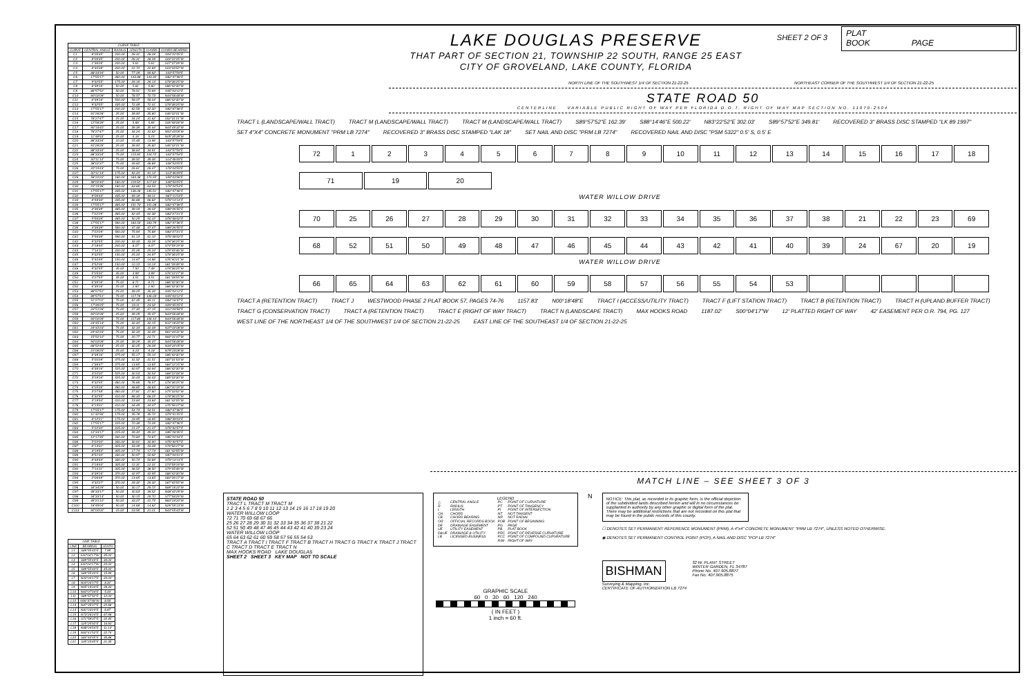| CURVE TABLE | | | | | |
| --- | --- | --- | --- | --- | --- |
| CURVE | CENTRAL ANGLE | RADIUS | LENGTH | CHORD | CHORD BEARING |
| C1 | 8°06'35" | 200.00' | 28.31' | 28.28' | N04°22'05"E |
| C2 | 8°06'35" | 200.00' | 28.31' | 28.28' | S04°22'05"W |
| C3 | 1°36'26" | 200.00' | 5.61' | 5.61' | S07°37'09"W |
| C4 | 6°30'08" | 200.00' | 22.70' | 22.69' | S03°33'52"W |
| C5 | 88°33'34" | 50.00' | 77.28' | 69.82' | S43°57'59"E |
| C6 | 17°55'17" | 460.00' | 143.88' | 143.30' | N82°47'36"E |
| C7 | 9°32'55" | 175.00' | 29.16' | 29.13' | S78°36'25"W |
| C8 | 6°39'16" | 50.00' | 5.81' | 5.80' | S86°42'30"W |
| C9 | 89°57'52" | 50.00' | 78.51' | 70.69' | N45°03'12"E |
| C10 | 90°02'09" | 50.00' | 78.57' | 70.73' | N44°56'48"W |
| C11 | 6°39'16" | 500.00' | 58.07' | 58.04' | S86°42'30"W |
| C12 | 9°32'55" | 435.00' | 72.49' | 72.41' | S78°36'25"W |
| C13 | 17°55'17" | 200.00' | 62.56' | 62.30' | N82°47'36"E |
| C14 | 91°26'26" | 25.00' | 39.90' | 35.80' | S46°02'01"W |
| C15 | 78°27'47" | 25.00' | 34.24' | 31.62' | S52°31'21"W |
| C16 | 12°58'39" | 25.00' | 5.66' | 5.65' | S06°48'08"W |
| C17 | 90°16'40" | 25.00' | 39.39' | 35.44' | N44°49'32"W |
| C18 | 78°27'47" | 25.00' | 34.24' | 31.62' | N50°43'59"W |
| C19 | 11°48'53" | 25.00' | 5.16' | 5.15' | N05°35'39"W |
| C20 | 88°33'34" | 10.00' | 15.46' | 13.96' | S43°57'59"E |
| C21 | 91°26'26" | 25.00' | 39.90' | 35.80' | S46°02'01"W |
| C22 | 88°33'34" | 25.00' | 38.64' | 34.91' | S43°57'59"E |
| C23 | 88°33'34" | 75.00' | 115.92' | 104.72' | S43°57'59"E |
| C24 | 30°11'14" | 75.00' | 39.52' | 39.06' | S14°46'49"E |
| C25 | 38°02'37" | 75.00' | 49.80' | 48.89' | S48°53'45"E |
| C26 | 20°19'43" | 75.00' | 26.61' | 26.47' | S78°04'55"E |
| C27 | 30°11'14" | 175.00' | 92.20' | 91.14' | S14°46'49"E |
| C28 | 58°22'20" | 180.00' | 183.38' | 175.55' | S59°03'36"E |
| C29 | 38°02'40" | 180.00' | 119.52' | 117.33' | S48°53'45"E |
| C30 | 20°19'36" | 180.02' | 63.86' | 63.53' | S78°04'53"E |
| C31 | 17°55'17" | 435.00' | 136.06' | 135.51' | N82°47'36"E |
| C32 | 9°06'43" | 435.00' | 69.18' | 69.11' | N87°11'53"E |
| C33 | 8°48'34" | 435.00' | 66.88' | 66.82' | N78°14'14"E |
| C34 | 17°55'17" | 485.00' | 151.70' | 151.08' | N82°47'36"E |
| C35 | 4°36'39" | 485.00' | 39.03' | 39.02' | N89°26'55"E |
| C36 | 7°22'29" | 485.00' | 62.43' | 62.38' | N83°27'21"E |
| C37 | 5°56'09" | 485.00' | 50.25' | 50.22' | N76°48'02"E |
| C38 | 17°55'17" | 590.00' | 184.54' | 183.79' | N82°47'36"E |
| C39 | 4°36'39" | 590.00' | 47.48' | 47.47' | N89°26'55"E |
| C40 | 7°22'29" | 590.00' | 75.94' | 75.89' | N83°27'21"E |
| C41 | 5°56'09" | 590.00' | 61.13' | 61.10' | N76°48'02"E |
| C42 | 9°32'55" | 200.00' | 33.33' | 33.29' | S78°36'25"W |
| C43 | 2°18'44" | 200.00' | 8.07' | 8.07' | S74°59'19"W |
| C44 | 7°14'11" | 200.00' | 25.26' | 25.24' | S79°45'46"W |
| C45 | 9°32'55" | 150.00' | 25.00' | 24.97' | S78°36'25"W |
| C46 | 5°40'49" | 150.00' | 14.87' | 14.86' | S76°40'21"W |
| C47 | 3°52'06" | 150.00' | 10.13' | 10.13' | S81°26'49"W |
| C48 | 9°32'55" | 45.00' | 7.50' | 7.49' | S78°36'25"W |
| C49 | 5°05'00" | 45.00' | 3.99' | 3.99' | S76°22'27"W |
| C50 | 4°27'55" | 45.00' | 3.51' | 3.51' | S81°08'55"W |
| C51 | 6°39'16" | 75.00' | 8.71' | 8.71' | S86°42'30"W |
| C52 | 6°39'16" | 25.00' | 2.90' | 2.90' | S86°42'30"W |
| C53 | 89°57'52" | 25.00' | 39.25' | 35.34' | N45°03'12"E |
| C54 | 89°57'51" | 75.00' | 117.76' | 106.03' | N45°03'12"E |
| C55 | 51°27'01" | 75.00' | 67.35' | 65.11' | N64°18'37"E |
| C56 | 17°39'25" | 75.00' | 23.11' | 23.02' | N29°45'25"E |
| C57 | 20°51'26" | 75.00' | 27.30' | 27.15' | N10°29'59"E |
| C58 | 90°02'09" | 25.00' | 39.29' | 35.37' | N44°56'48"W |
| C59 | 90°02'09" | 75.00' | 117.86' | 106.10' | N44°56'48"W |
| C60 | 24°45'13" | 75.00' | 32.40' | 32.15' | N12°18'20"W |
| C61 | 24°42'23" | 75.00' | 32.34' | 32.09' | N37°02'08"W |
| C62 | 24°42'23" | 75.00' | 32.34' | 32.09' | N61°44'31"W |
| C63 | 15°52'10" | 75.00' | 20.77' | 20.71' | N82°01'47"W |
| C64 | 90°02'09" | 25.00' | 39.29' | 35.37' | N44°56'48"W |
| C65 | 68°52'44" | 25.00' | 30.05' | 28.28' | N34°22'05"W |
| C66 | 21°09'25" | 25.00' | 9.23' | 9.18' | N79°23'09"W |
| C67 | 6°39'16" | 475.00' | 55.17' | 55.14' | S86°42'30"W |
| C68 | 5°00'29" | 475.00' | 41.52' | 41.51' | S87°31'53"W |
| C69 | 1°38'47" | 475.00' | 13.65' | 13.65' | S84°12'15"W |
| C70 | 6°39'16" | 525.00' | 60.97' | 60.94' | S86°42'30"W |
| C71 | 3°20'00" | 525.00' | 30.54' | 30.54' | S88°22'08"W |
| C72 | 3°19'16" | 525.00' | 30.43' | 30.43' | S85°02'30"W |
| C73 | 9°32'55" | 460.00' | 76.66' | 76.57' | S78°36'25"W |
| C74 | 6°05'06" | 460.00' | 48.85' | 48.83' | S80°20'19"W |
| C75 | 3°27'49" | 460.00' | 27.81' | 27.80' | S75°33'52"W |
| C76 | 9°32'55" | 410.00' | 68.33' | 68.25' | S78°36'25"W |
| C77 | 3°19'54" | 410.00' | 23.84' | 23.84' | S81°42'55"W |
| C78 | 6°13'01" | 410.00' | 44.49' | 44.47' | S76°56'27"W |
| C79 | 17°55'17" | 175.00' | 54.74' | 54.51' | N82°47'36"E |
| C80 | 11°42'56" | 175.00' | 35.78' | 35.72' | N79°41'25"E |
| C81 | 6°12'21" | 175.00' | 18.95' | 18.95' | N88°39'03"E |
| C82 | 17°55'17" | 225.00' | 70.38' | 70.09' | N82°47'36"E |
| C83 | 5°22'00" | 225.00' | 21.07' | 21.07' | N76°30'57"E |
| C84 | 12°33'17" | 225.00' | 49.30' | 49.20' | N85°28'35"E |
| C85 | 12°17'35" | 330.00' | 70.80' | 70.67' | N85°20'44"E |
| C86 | 5°22'00" | 330.00' | 30.91' | 30.90' | N76°30'57"E |
| C87 | 6°13'01" | 305.00' | 33.09' | 33.08' | S76°56'27"W |
| C88 | 3°19'54" | 305.00' | 17.74' | 17.73' | S81°42'55"W |
| C89 | 8°51'00" | 330.00' | 50.97' | 50.92' | N87°04'01"E |
| C90 | 8°48'34" | 330.00' | 50.74' | 50.69' | N78°14'14"E |
| C91 | 2°18'44" | 305.00' | 12.31' | 12.31' | S74°59'19"W |
| C92 | 7°14'11" | 305.00' | 38.52' | 38.50' | S79°45'46"W |
| C93 | 6°39'16" | 370.00' | 42.97' | 42.95' | S86°42'30"W |
| C94 | 2°06'49" | 370.00' | 13.65' | 13.65' | S84°26'17"W |
| C95 | 4°32'27" | 370.00' | 29.32' | 29.32' | S87°45'55"W |
| C96 | 34°34'29" | 50.00' | 30.17' | 29.72' | N89°16'22"W |
| C97 | 46°33'17" | 50.00' | 40.63' | 39.52' | N48°42'29"W |
| C98 | 34°33'13" | 50.00' | 30.15' | 29.70' | S77°58'29"W |
| C99 | 49°21'10" | 50.00' | 43.07' | 41.75' | N60°04'20"W |
| C100 | 16°49'04" | 50.00' | 14.68' | 14.62' | N26°59'13"W |
| C113 | 90°00'00" | 15.00' | 23.56' | 21.21' | N44°55'43"W |
| LINE TABLE | | |
| --- | --- | --- |
| LINE | BEARING | LENTH |
| L1 | S89°55'43"E | 7.99' |
| L2 | S00°04'17"W | 35.00' |
| L3 | S89°55'43"E | 30.00' |
| L4 | S00°04'17"W | 20.00' |
| L5 | S89°55'43"E | 45.00' |
| L6 | S89°55'43"E | 15.99' |
| L7 | N00°04'17"E | 20.00' |
| L8 | N00°04'17"E | 8.31' |
| L9 | N65°19'04"E | 28.40' |
| L10 | N60°07'34"E | 5.00' |
| L11 | S89°57'52"E | 12.00' |
| L12 | N06°37'08"W | 8.56' |
| L13 | N87°35'07"E | 22.68' |
| L14 | N81°03'24"E | 6.87' |
| L15 | N73°26'24"E | 67.98' |
| L16 | S71°59'07"E | 22.45' |
| L17 | S25°25'50"E | 16.90' |
| L18 | N88°04'54"E | 11.10' |
| L19 | N60°41'52"E | 22.74' |
| L20 | S84°44'55"E | 36.88' |
| L21 | S35°23'45"E | 21.35' |
LAKE DOUGLAS PRESERVE
THAT PART OF SECTION 21, TOWNSHIP 22 SOUTH, RANGE 25 EAST
CITY OF GROVELAND, LAKE COUNTY, FLORIDA
SHEET 2 OF 3
PLAT
BOOK PAGE
NORTH LINE OF THE SOUTHWEST 1/4 OF SECTION 21-22-25 NORTHEAST CORNER OF THE SOUTHWEST 1/4 OF SECTION 21-22-25
STATE ROAD 50
CENTERLINE VARIABLE PUBLIC RIGHT OF WAY PER FLORIDA D.O.T. RIGHT OF WAY MAP SECTION NO. 11070-2504
TRACT L (LANDSCAPE/WALL TRACT) TRACT M (LANDSCAPE/WALL TRACT) TRACT M (LANDSCAPE/WALL TRACT) S89°57'52"E 162.39' S88°14'46"E 500.22' N83°22'52"E 302.03' S89°57'52"E 349.81' RECOVERED 3" BRASS DISC STAMPED "LK 89 1997" SET 4"X4" CONCRETE MONUMENT "PRM LB 7274" RECOVERED 3" BRASS DISC STAMPED "LAK 18" SET NAIL AND DISC "PRM LB 7274" RECOVERED NAIL AND DISC "PSM 5322" 0.5' S, 0.5' E
72
1
2
3
4
5
6
7
8
9
10
11
12
13
14
15
16
17
18
71
19
20
WATER WILLOW DRIVE
70
25
26
27
28
29
30
31
32
33
34
35
36
37
38
21
22
23
69
68
52
51
50
49
48
47
46
45
44
43
42
41
40
39
24
67
20
19
WATER WILLOW DRIVE
66
65
64
63
62
61
60
59
58
57
56
55
54
53
TRACT A (RETENTION TRACT) TRACT J WESTWOOD PHASE 2 PLAT BOOK 57, PAGES 74-76 1157.83' N00°18'48"E TRACT I (ACCESS/UTILITY TRACT) TRACT F (LIFT STATION TRACT) TRACT B (RETENTION TRACT) TRACT H (UPLAND BUFFER TRACT) TRACT G (CONSERVATION TRACT) TRACT A (RETENTION TRACT) TRACT E (RIGHT OF WAY TRACT) TRACT N (LANDSCAPE TRACT) MAX HOOKS ROAD 1187.02' S00°04'17"W 12' PLATTED RIGHT OF WAY 42' EASEMENT PER O.R. 794, PG. 127 WEST LINE OF THE NORTHEAST 1/4 OF THE SOUTHWEST 1/4 OF SECTION 21-22-25 EAST LINE OF THE SOUTHEAST 1/4 OF SECTION 21-22-25
MATCH LINE – SEE SHEET 3 OF 3
STATE ROAD 50
TRACT L TRACT M TRACT M
1 2 3 4 5 6 7 8 9 10 11 12 13 14 15 16 17 18 19 20
WATER WILLOW LOOP
72 71 70 69 68 67 66
25 26 27 28 29 30 31 32 33 34 35 36 37 38 21 22
52 51 50 49 48 47 46 45 44 43 42 41 40 39 23 24
WATER WILLOW LOOP
65 64 63 62 61 60 59 58 57 56 55 54 53
TRACT A TRACT I TRACT F TRACT B TRACT H TRACT G TRACT K TRACT J TRACT C TRACT D TRACT E TRACT N
MAX HOOKS ROAD LAKE DOUGLAS
SHEET 2 SHEET 3 KEY MAP NOT TO SCALE
LEGEND
| △ | CENTRAL ANGLE | PC | POINT OF CURVATURE |
| R | RADIUS | PT | POINT OF TANGENCY |
| L | LENGTH | PI | POINT OF INTERSECTION |
| CH | CHORD | NT | NOT TANGENT |
| CB | CHORD BEARING | NR | NOT RADIAL |
| OR | OFFICIAL RECORDS BOOK | POB | POINT OF BEGINNING |
| DE | DRAINAGE EASEMENT | PG | PAGE |
| UE | UTILITY EASEMENT | PB | PLAT BOOK |
| D&UE | DRAINAGE & UTILITY | PRC | POINT OF REVERSE CURVATURE |
| LB | LICENSED BUSINESS | PCC | POINT OF COMPOUND CURVEATURE |
| | | R/W | RIGHT-OF-WAY |
GRAPHIC SCALE
60 0 30 60 120 240
( IN FEET )
1 inch = 60 ft.
N
NOTICE: This plat, as recorded in its graphic form, is the official depiction of the subdivided lands described herein and will in no circumstances be supplanted in authority by any other graphic or digital form of the plat. There may be additional restrictions that are not recorded on this plat that may be found in the public records of this county.
☐ DENOTES SET PERMANENT REFERENCE MONUMENT (PRM), A 4"x4" CONCRETE MONUMENT "PRM LB 7274", UNLESS NOTED OTHERWISE.
◉ DENOTES SET PERMANENT CONTROL POINT (PCP), A NAIL AND DISC "PCP LB 7274"
BISHMAN
Surveying & Mapping, Inc.
CERTIFICATE OF AUTHORIZATION LB 7274
32 W. PLANT STREET
WINTER GARDEN, FL 34787
Phone No. 407.905.8877
Fax No. 407.905.8875